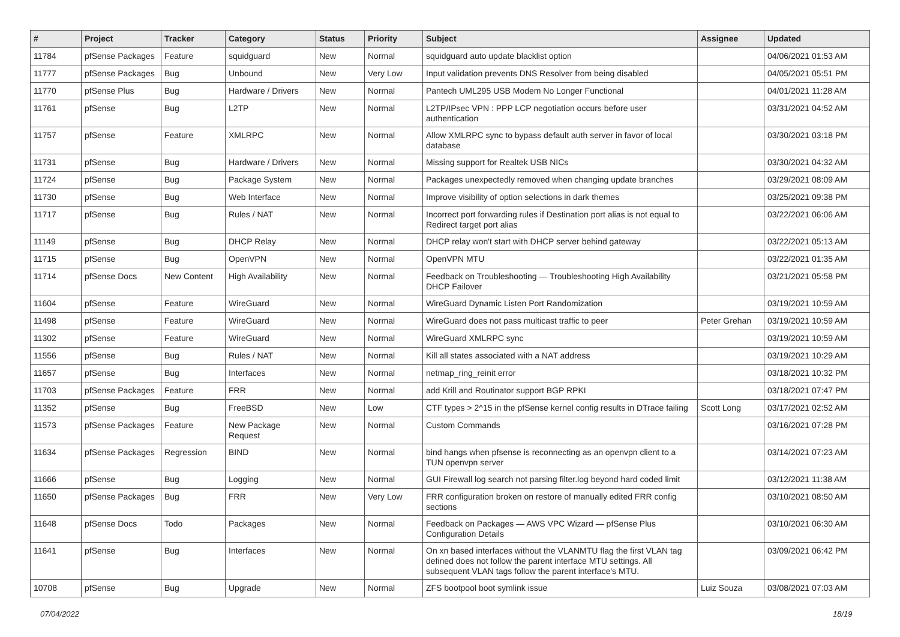| # | Project | Tracker | Category | Status | Priority | Subject | Assignee | Updated |
| --- | --- | --- | --- | --- | --- | --- | --- | --- |
| 11784 | pfSense Packages | Feature | squidguard | New | Normal | squidguard auto update blacklist option | | 04/06/2021 01:53 AM |
| 11777 | pfSense Packages | Bug | Unbound | New | Very Low | Input validation prevents DNS Resolver from being disabled | | 04/05/2021 05:51 PM |
| 11770 | pfSense Plus | Bug | Hardware / Drivers | New | Normal | Pantech UML295 USB Modem No Longer Functional | | 04/01/2021 11:28 AM |
| 11761 | pfSense | Bug | L2TP | New | Normal | L2TP/IPsec VPN : PPP LCP negotiation occurs before user authentication | | 03/31/2021 04:52 AM |
| 11757 | pfSense | Feature | XMLRPC | New | Normal | Allow XMLRPC sync to bypass default auth server in favor of local database | | 03/30/2021 03:18 PM |
| 11731 | pfSense | Bug | Hardware / Drivers | New | Normal | Missing support for Realtek USB NICs | | 03/30/2021 04:32 AM |
| 11724 | pfSense | Bug | Package System | New | Normal | Packages unexpectedly removed when changing update branches | | 03/29/2021 08:09 AM |
| 11730 | pfSense | Bug | Web Interface | New | Normal | Improve visibility of option selections in dark themes | | 03/25/2021 09:38 PM |
| 11717 | pfSense | Bug | Rules / NAT | New | Normal | Incorrect port forwarding rules if Destination port alias is not equal to Redirect target port alias | | 03/22/2021 06:06 AM |
| 11149 | pfSense | Bug | DHCP Relay | New | Normal | DHCP relay won't start with DHCP server behind gateway | | 03/22/2021 05:13 AM |
| 11715 | pfSense | Bug | OpenVPN | New | Normal | OpenVPN MTU | | 03/22/2021 01:35 AM |
| 11714 | pfSense Docs | New Content | High Availability | New | Normal | Feedback on Troubleshooting — Troubleshooting High Availability DHCP Failover | | 03/21/2021 05:58 PM |
| 11604 | pfSense | Feature | WireGuard | New | Normal | WireGuard Dynamic Listen Port Randomization | | 03/19/2021 10:59 AM |
| 11498 | pfSense | Feature | WireGuard | New | Normal | WireGuard does not pass multicast traffic to peer | Peter Grehan | 03/19/2021 10:59 AM |
| 11302 | pfSense | Feature | WireGuard | New | Normal | WireGuard XMLRPC sync | | 03/19/2021 10:59 AM |
| 11556 | pfSense | Bug | Rules / NAT | New | Normal | Kill all states associated with a NAT address | | 03/19/2021 10:29 AM |
| 11657 | pfSense | Bug | Interfaces | New | Normal | netmap_ring_reinit error | | 03/18/2021 10:32 PM |
| 11703 | pfSense Packages | Feature | FRR | New | Normal | add Krill and Routinator support BGP RPKI | | 03/18/2021 07:47 PM |
| 11352 | pfSense | Bug | FreeBSD | New | Low | CTF types > 2^15 in the pfSense kernel config results in DTrace failing | Scott Long | 03/17/2021 02:52 AM |
| 11573 | pfSense Packages | Feature | New Package Request | New | Normal | Custom Commands | | 03/16/2021 07:28 PM |
| 11634 | pfSense Packages | Regression | BIND | New | Normal | bind hangs when pfsense is reconnecting as an openvpn client to a TUN openvpn server | | 03/14/2021 07:23 AM |
| 11666 | pfSense | Bug | Logging | New | Normal | GUI Firewall log search not parsing filter.log beyond hard coded limit | | 03/12/2021 11:38 AM |
| 11650 | pfSense Packages | Bug | FRR | New | Very Low | FRR configuration broken on restore of manually edited FRR config sections | | 03/10/2021 08:50 AM |
| 11648 | pfSense Docs | Todo | Packages | New | Normal | Feedback on Packages — AWS VPC Wizard — pfSense Plus Configuration Details | | 03/10/2021 06:30 AM |
| 11641 | pfSense | Bug | Interfaces | New | Normal | On xn based interfaces without the VLANMTU flag the first VLAN tag defined does not follow the parent interface MTU settings. All subsequent VLAN tags follow the parent interface's MTU. | | 03/09/2021 06:42 PM |
| 10708 | pfSense | Bug | Upgrade | New | Normal | ZFS bootpool boot symlink issue | Luiz Souza | 03/08/2021 07:03 AM |
07/04/2022 18/19